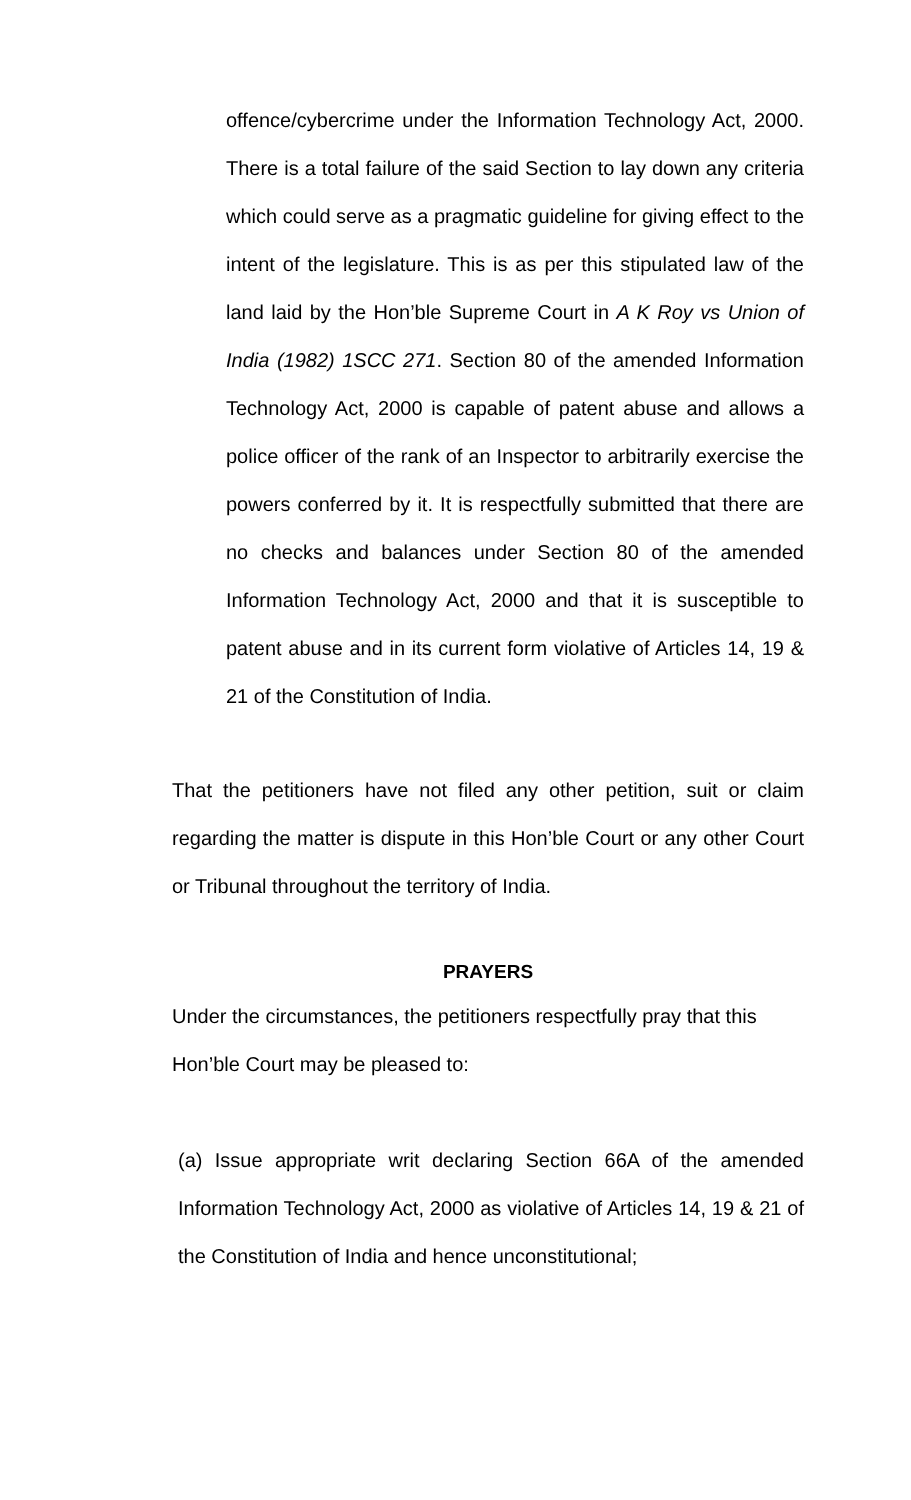offence/cybercrime under the Information Technology Act, 2000. There is a total failure of the said Section to lay down any criteria which could serve as a pragmatic guideline for giving effect to the intent of the legislature. This is as per this stipulated law of the land laid by the Hon’ble Supreme Court in A K Roy vs Union of India (1982) 1SCC 271. Section 80 of the amended Information Technology Act, 2000 is capable of patent abuse and allows a police officer of the rank of an Inspector to arbitrarily exercise the powers conferred by it. It is respectfully submitted that there are no checks and balances under Section 80 of the amended Information Technology Act, 2000 and that it is susceptible to patent abuse and in its current form violative of Articles 14, 19 & 21 of the Constitution of India.
That the petitioners have not filed any other petition, suit or claim regarding the matter is dispute in this Hon’ble Court or any other Court or Tribunal throughout the territory of India.
PRAYERS
Under the circumstances, the petitioners respectfully pray that this Hon’ble Court may be pleased to:
(a) Issue appropriate writ declaring Section 66A of the amended Information Technology Act, 2000 as violative of Articles 14, 19 & 21 of the Constitution of India and hence unconstitutional;